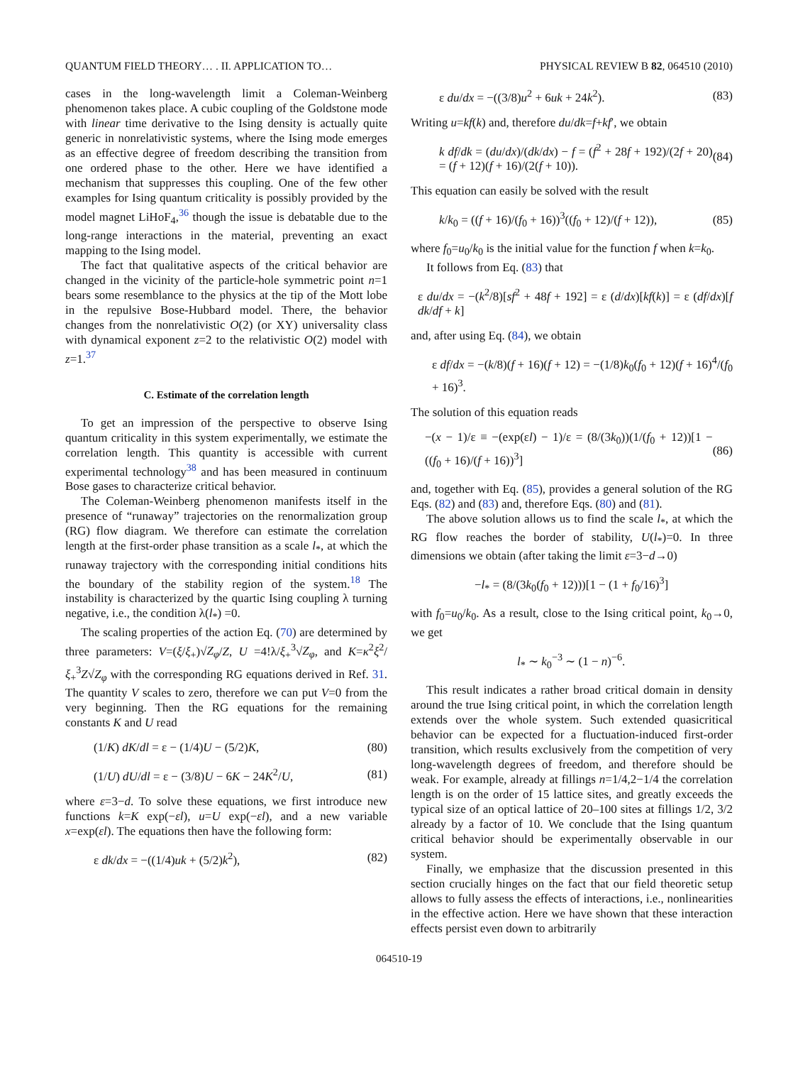QUANTUM FIELD THEORY… . II. APPLICATION TO… PHYSICAL REVIEW B 82, 064510 (2010)
cases in the long-wavelength limit a Coleman-Weinberg phenomenon takes place. A cubic coupling of the Goldstone mode with linear time derivative to the Ising density is actually quite generic in nonrelativistic systems, where the Ising mode emerges as an effective degree of freedom describing the transition from one ordered phase to the other. Here we have identified a mechanism that suppresses this coupling. One of the few other examples for Ising quantum criticality is possibly provided by the model magnet LiHoF<sub>4</sub>,<sup>36</sup> though the issue is debatable due to the long-range interactions in the material, preventing an exact mapping to the Ising model.
The fact that qualitative aspects of the critical behavior are changed in the vicinity of the particle-hole symmetric point n=1 bears some resemblance to the physics at the tip of the Mott lobe in the repulsive Bose-Hubbard model. There, the behavior changes from the nonrelativistic O(2) (or XY) universality class with dynamical exponent z=2 to the relativistic O(2) model with z=1.<sup>37</sup>
C. Estimate of the correlation length
To get an impression of the perspective to observe Ising quantum criticality in this system experimentally, we estimate the correlation length. This quantity is accessible with current experimental technology<sup>38</sup> and has been measured in continuum Bose gases to characterize critical behavior.
The Coleman-Weinberg phenomenon manifests itself in the presence of “runaway” trajectories on the renormalization group (RG) flow diagram. We therefore can estimate the correlation length at the first-order phase transition as a scale l<sub>*</sub>, at which the runaway trajectory with the corresponding initial conditions hits the boundary of the stability region of the system.<sup>18</sup> The instability is characterized by the quartic Ising coupling λ turning negative, i.e., the condition λ(l<sub>*</sub>) =0.
The scaling properties of the action Eq. (70) are determined by three parameters: V=(ξ/ξ<sub>+</sub>)√Z<sub>φ</sub>/Z, U =4!λ/ξ<sub>+</sub><sup>3</sup>√Z<sub>φ</sub>, and K=κ<sup>2</sup>ξ<sup>2</sup>/ξ<sub>+</sub><sup>3</sup>Z√Z<sub>φ</sub> with the corresponding RG equations derived in Ref. 31. The quantity V scales to zero, therefore we can put V=0 from the very beginning. Then the RG equations for the remaining constants K and U read
(1/K) dK/dl = ε − (1/4)U − (5/2)K, (80)
(1/U) dU/dl = ε − (3/8)U − 6K − 24K<sup>2</sup>/U, (81)
where ε=3−d. To solve these equations, we first introduce new functions k=K exp(−εl), u=U exp(−εl), and a new variable x=exp(εl). The equations then have the following form:
ε dk/dx = −((1/4)uk + (5/2)k<sup>2</sup>), (82)
ε du/dx = −((3/8)u<sup>2</sup> + 6uk + 24k<sup>2</sup>). (83)
Writing u=kf(k) and, therefore du/dk=f+kf′, we obtain
k df/dk = (du/dx)/(dk/dx) − f = (f<sup>2</sup> + 28f + 192)/(2f + 20) = (f + 12)(f + 16)/(2(f + 10)). (84)
This equation can easily be solved with the result
k/k<sub>0</sub> = ((f + 16)/(f<sub>0</sub> + 16))<sup>3</sup>((f<sub>0</sub> + 12)/(f + 12)), (85)
where f<sub>0</sub>=u<sub>0</sub>/k<sub>0</sub> is the initial value for the function f when k=k<sub>0</sub>.
It follows from Eq. (83) that
ε du/dx = −(k<sup>2</sup>/8)[sf<sup>2</sup> + 48f + 192] = ε (d/dx)[kf(k)] = ε (df/dx)[f dk/df + k]
and, after using Eq. (84), we obtain
ε df/dx = −(k/8)(f + 16)(f + 12) = −(1/8)k<sub>0</sub>(f<sub>0</sub> + 12)(f + 16)<sup>4</sup>/(f<sub>0</sub> + 16)<sup>3</sup>.
The solution of this equation reads
−(x − 1)/ε ≡ −(exp(εl) − 1)/ε = (8/(3k<sub>0</sub>))(1/(f<sub>0</sub> + 12))[1 − ((f<sub>0</sub> + 16)/(f + 16))<sup>3</sup>] (86)
and, together with Eq. (85), provides a general solution of the RG Eqs. (82) and (83) and, therefore Eqs. (80) and (81).
The above solution allows us to find the scale l<sub>*</sub>, at which the RG flow reaches the border of stability, U(l<sub>*</sub>)=0. In three dimensions we obtain (after taking the limit ε=3−d→0)
−l<sub>*</sub> = (8/(3k<sub>0</sub>(f<sub>0</sub> + 12)))[1 − (1 + f<sub>0</sub>/16)<sup>3</sup>]
with f<sub>0</sub>=u<sub>0</sub>/k<sub>0</sub>. As a result, close to the Ising critical point, k<sub>0</sub>→0, we get
l<sub>*</sub> ∼ k<sub>0</sub><sup>−3</sup> ∼ (1 − n)<sup>−6</sup>.
This result indicates a rather broad critical domain in density around the true Ising critical point, in which the correlation length extends over the whole system. Such extended quasicritical behavior can be expected for a fluctuation-induced first-order transition, which results exclusively from the competition of very long-wavelength degrees of freedom, and therefore should be weak. For example, already at fillings n=1/4,2−1/4 the correlation length is on the order of 15 lattice sites, and greatly exceeds the typical size of an optical lattice of 20–100 sites at fillings 1/2, 3/2 already by a factor of 10. We conclude that the Ising quantum critical behavior should be experimentally observable in our system.
Finally, we emphasize that the discussion presented in this section crucially hinges on the fact that our field theoretic setup allows to fully assess the effects of interactions, i.e., nonlinearities in the effective action. Here we have shown that these interaction effects persist even down to arbitrarily
064510-19